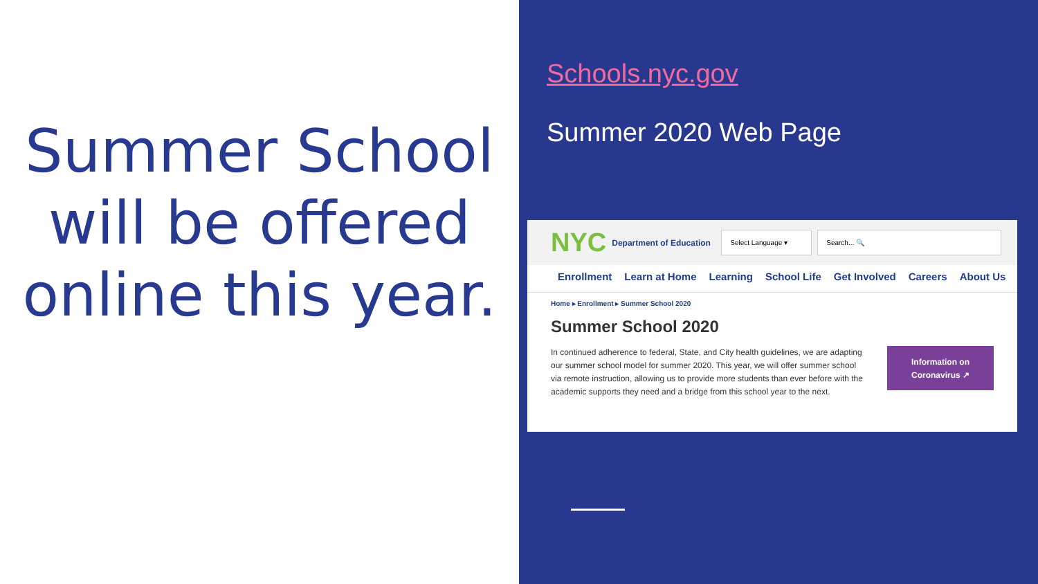Summer School will be offered online this year.
Schools.nyc.gov
Summer 2020 Web Page
NYC Department of Education Select Language ▾ Search... 🔍
Enrollment Learn at Home Learning School Life Get Involved Careers About Us
Home ▸ Enrollment ▸ Summer School 2020
Summer School 2020
In continued adherence to federal, State, and City health guidelines, we are adapting our summer school model for summer 2020. This year, we will offer summer school via remote instruction, allowing us to provide more students than ever before with the academic supports they need and a bridge from this school year to the next.
Information on Coronavirus ↗